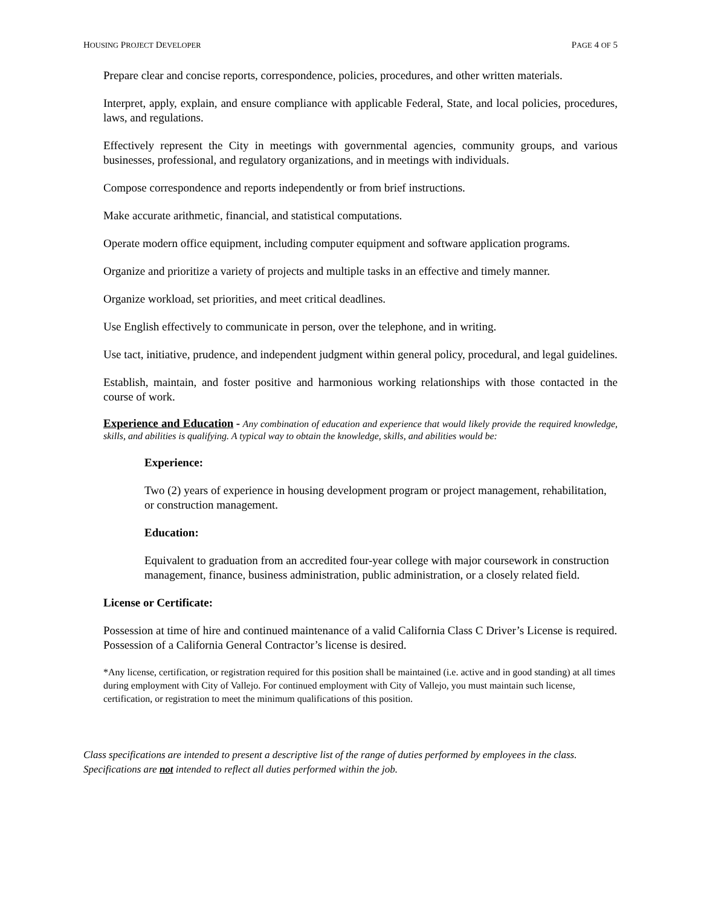HOUSING PROJECT DEVELOPER PAGE 4 OF 5
Prepare clear and concise reports, correspondence, policies, procedures, and other written materials.
Interpret, apply, explain, and ensure compliance with applicable Federal, State, and local policies, procedures, laws, and regulations.
Effectively represent the City in meetings with governmental agencies, community groups, and various businesses, professional, and regulatory organizations, and in meetings with individuals.
Compose correspondence and reports independently or from brief instructions.
Make accurate arithmetic, financial, and statistical computations.
Operate modern office equipment, including computer equipment and software application programs.
Organize and prioritize a variety of projects and multiple tasks in an effective and timely manner.
Organize workload, set priorities, and meet critical deadlines.
Use English effectively to communicate in person, over the telephone, and in writing.
Use tact, initiative, prudence, and independent judgment within general policy, procedural, and legal guidelines.
Establish, maintain, and foster positive and harmonious working relationships with those contacted in the course of work.
Experience and Education - Any combination of education and experience that would likely provide the required knowledge, skills, and abilities is qualifying. A typical way to obtain the knowledge, skills, and abilities would be:
Experience:
Two (2) years of experience in housing development program or project management, rehabilitation, or construction management.
Education:
Equivalent to graduation from an accredited four-year college with major coursework in construction management, finance, business administration, public administration, or a closely related field.
License or Certificate:
Possession at time of hire and continued maintenance of a valid California Class C Driver’s License is required. Possession of a California General Contractor’s license is desired.
*Any license, certification, or registration required for this position shall be maintained (i.e. active and in good standing) at all times during employment with City of Vallejo. For continued employment with City of Vallejo, you must maintain such license, certification, or registration to meet the minimum qualifications of this position.
Class specifications are intended to present a descriptive list of the range of duties performed by employees in the class. Specifications are not intended to reflect all duties performed within the job.